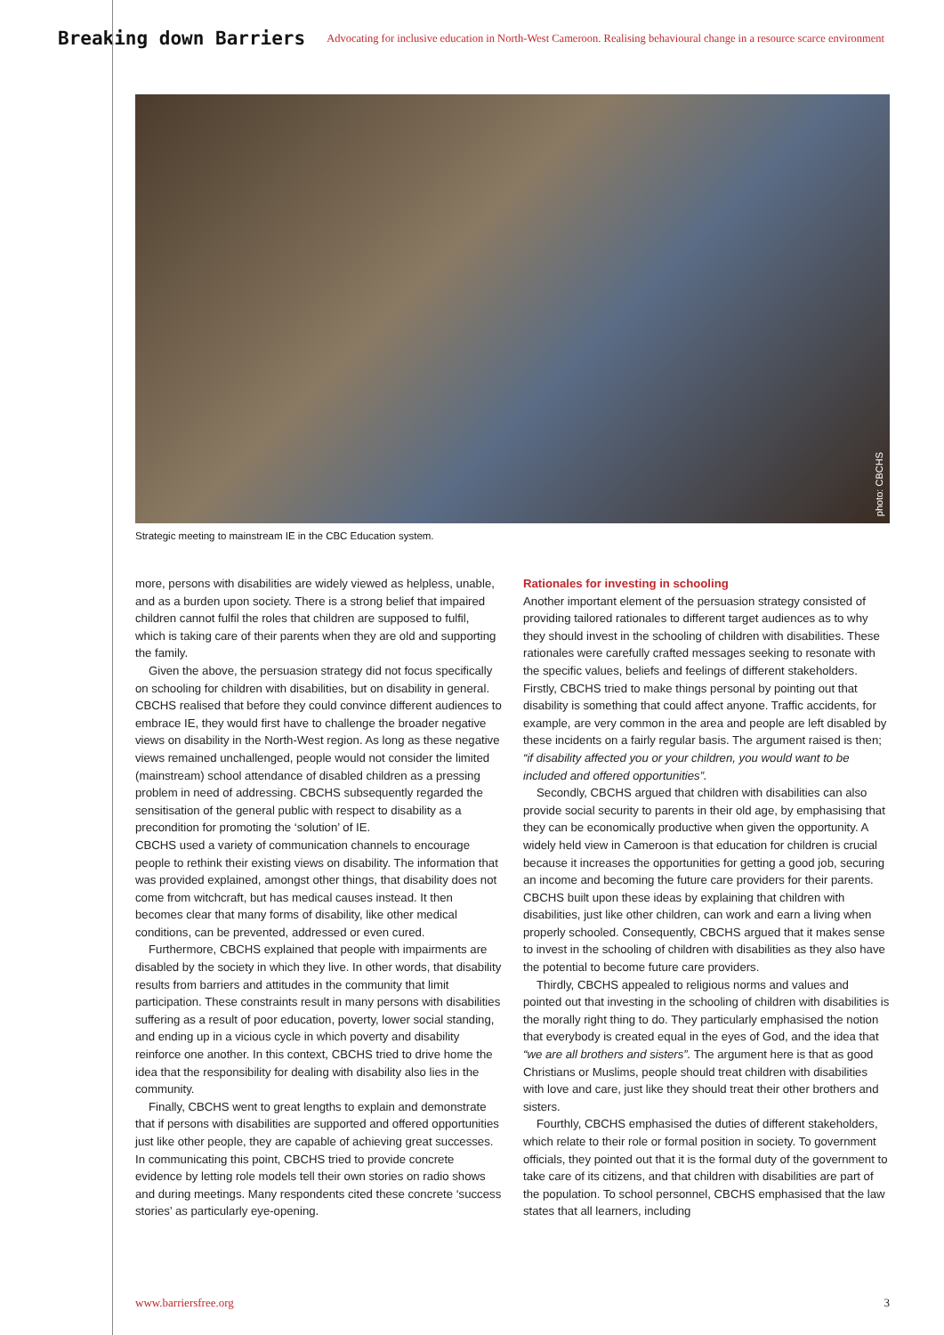Breaking down Barriers Advocating for inclusive education in North-West Cameroon. Realising behavioural change in a resource scarce environment
photo: CBCHS
Strategic meeting to mainstream IE in the CBC Education system.
more, persons with disabilities are widely viewed as helpless, unable, and as a burden upon society. There is a strong belief that impaired children cannot fulfil the roles that children are supposed to fulfil, which is taking care of their parents when they are old and supporting the family.
Given the above, the persuasion strategy did not focus specifically on schooling for children with disabilities, but on disability in general. CBCHS realised that before they could convince different audiences to embrace IE, they would first have to challenge the broader negative views on disability in the North-West region. As long as these negative views remained unchallenged, people would not consider the limited (mainstream) school attendance of disabled children as a pressing problem in need of addressing. CBCHS subsequently regarded the sensitisation of the general public with respect to disability as a precondition for promoting the ‘solution’ of IE.
CBCHS used a variety of communication channels to encourage people to rethink their existing views on disability. The information that was provided explained, amongst other things, that disability does not come from witchcraft, but has medical causes instead. It then becomes clear that many forms of disability, like other medical conditions, can be prevented, addressed or even cured.
Furthermore, CBCHS explained that people with impairments are disabled by the society in which they live. In other words, that disability results from barriers and attitudes in the community that limit participation. These constraints result in many persons with disabilities suffering as a result of poor education, poverty, lower social standing, and ending up in a vicious cycle in which poverty and disability reinforce one another. In this context, CBCHS tried to drive home the idea that the responsibility for dealing with disability also lies in the community.
Finally, CBCHS went to great lengths to explain and demonstrate that if persons with disabilities are supported and offered opportunities just like other people, they are capable of achieving great successes. In communicating this point, CBCHS tried to provide concrete evidence by letting role models tell their own stories on radio shows and during meetings. Many respondents cited these concrete ‘success stories’ as particularly eye-opening.
Rationales for investing in schooling
Another important element of the persuasion strategy consisted of providing tailored rationales to different target audiences as to why they should invest in the schooling of children with disabilities. These rationales were carefully crafted messages seeking to resonate with the specific values, beliefs and feelings of different stakeholders. Firstly, CBCHS tried to make things personal by pointing out that disability is something that could affect anyone. Traffic accidents, for example, are very common in the area and people are left disabled by these incidents on a fairly regular basis. The argument raised is then; “if disability affected you or your children, you would want to be included and offered opportunities”.
Secondly, CBCHS argued that children with disabilities can also provide social security to parents in their old age, by emphasising that they can be economically productive when given the opportunity. A widely held view in Cameroon is that education for children is crucial because it increases the opportunities for getting a good job, securing an income and becoming the future care providers for their parents. CBCHS built upon these ideas by explaining that children with disabilities, just like other children, can work and earn a living when properly schooled. Consequently, CBCHS argued that it makes sense to invest in the schooling of children with disabilities as they also have the potential to become future care providers.
Thirdly, CBCHS appealed to religious norms and values and pointed out that investing in the schooling of children with disabilities is the morally right thing to do. They particularly emphasised the notion that everybody is created equal in the eyes of God, and the idea that “we are all brothers and sisters”. The argument here is that as good Christians or Muslims, people should treat children with disabilities with love and care, just like they should treat their other brothers and sisters.
Fourthly, CBCHS emphasised the duties of different stakeholders, which relate to their role or formal position in society. To government officials, they pointed out that it is the formal duty of the government to take care of its citizens, and that children with disabilities are part of the population. To school personnel, CBCHS emphasised that the law states that all learners, including
www.barriersfree.org 3